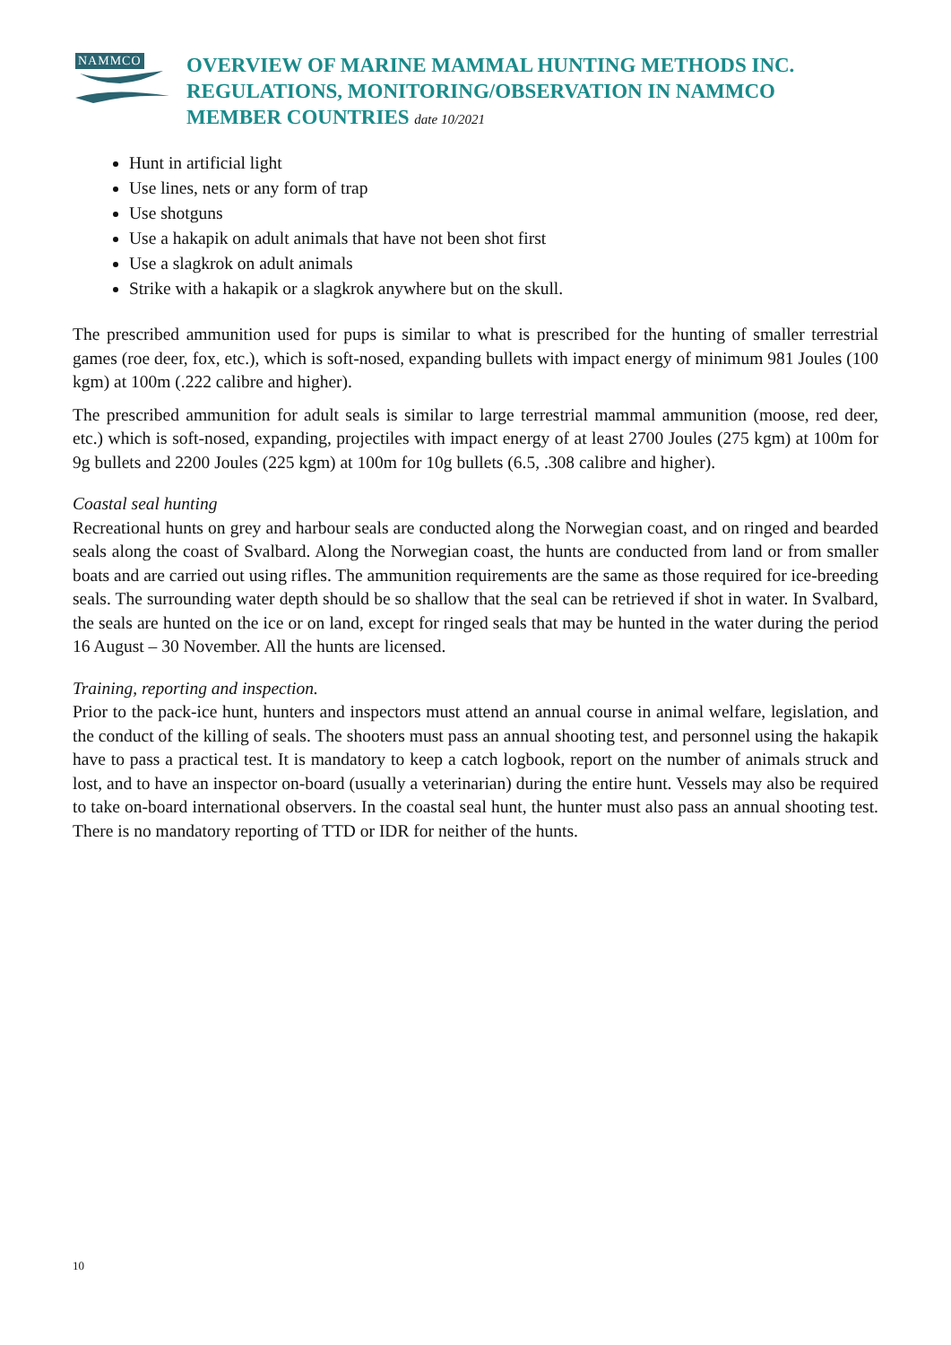NAMMCO
OVERVIEW OF MARINE MAMMAL HUNTING METHODS INC.
REGULATIONS, MONITORING/OBSERVATION IN NAMMCO
MEMBER COUNTRIES date 10/2021
Hunt in artificial light
Use lines, nets or any form of trap
Use shotguns
Use a hakapik on adult animals that have not been shot first
Use a slagkrok on adult animals
Strike with a hakapik or a slagkrok anywhere but on the skull.
The prescribed ammunition used for pups is similar to what is prescribed for the hunting of smaller terrestrial games (roe deer, fox, etc.), which is soft-nosed, expanding bullets with impact energy of minimum 981 Joules (100 kgm) at 100m (.222 calibre and higher).
The prescribed ammunition for adult seals is similar to large terrestrial mammal ammunition (moose, red deer, etc.) which is soft-nosed, expanding, projectiles with impact energy of at least 2700 Joules (275 kgm) at 100m for 9g bullets and 2200 Joules (225 kgm) at 100m for 10g bullets (6.5, .308 calibre and higher).
Coastal seal hunting
Recreational hunts on grey and harbour seals are conducted along the Norwegian coast, and on ringed and bearded seals along the coast of Svalbard. Along the Norwegian coast, the hunts are conducted from land or from smaller boats and are carried out using rifles. The ammunition requirements are the same as those required for ice-breeding seals. The surrounding water depth should be so shallow that the seal can be retrieved if shot in water. In Svalbard, the seals are hunted on the ice or on land, except for ringed seals that may be hunted in the water during the period 16 August – 30 November. All the hunts are licensed.
Training, reporting and inspection.
Prior to the pack-ice hunt, hunters and inspectors must attend an annual course in animal welfare, legislation, and the conduct of the killing of seals. The shooters must pass an annual shooting test, and personnel using the hakapik have to pass a practical test. It is mandatory to keep a catch logbook, report on the number of animals struck and lost, and to have an inspector on-board (usually a veterinarian) during the entire hunt. Vessels may also be required to take on-board international observers. In the coastal seal hunt, the hunter must also pass an annual shooting test. There is no mandatory reporting of TTD or IDR for neither of the hunts.
10